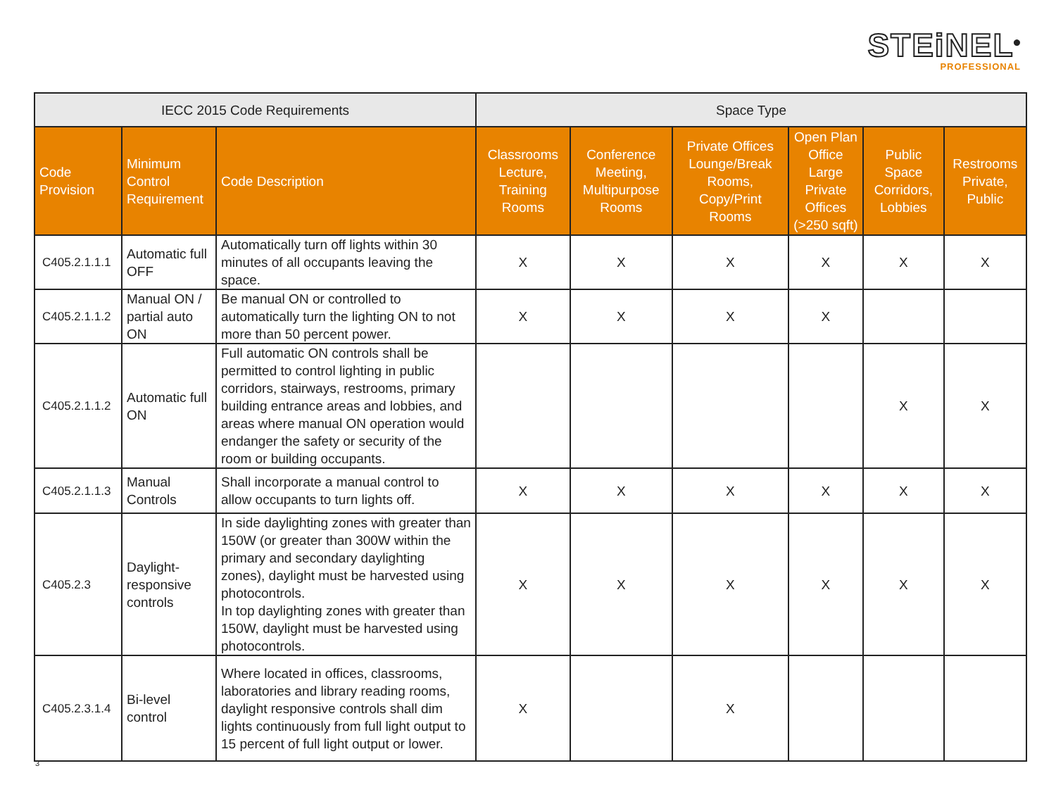STEiNEL<sup>®</sup>
PROFESSIONAL
| IECC 2015 Code Requirements | | | Space Type | | | | | |
| --- | --- | --- | --- | --- | --- | --- | --- | --- |
| Code Provision | Minimum Control Requirement | Code Description | Classrooms Lecture, Training Rooms | Conference Meeting, Multipurpose Rooms | Private Offices Lounge/Break Rooms, Copy/Print Rooms | Open Plan Office Large Private Offices (>250 sqft) | Public Space Corridors, Lobbies | Restrooms Private, Public |
| C405.2.1.1.1 | Automatic full OFF | Automatically turn off lights within 30 minutes of all occupants leaving the space. | X | X | X | X | X | X |
| C405.2.1.1.2 | Manual ON / partial auto ON | Be manual ON or controlled to automatically turn the lighting ON to not more than 50 percent power. | X | X | X | X | | |
| C405.2.1.1.2 | Automatic full ON | Full automatic ON controls shall be permitted to control lighting in public corridors, stairways, restrooms, primary building entrance areas and lobbies, and areas where manual ON operation would endanger the safety or security of the room or building occupants. | | | | | X | X |
| C405.2.1.1.3 | Manual Controls | Shall incorporate a manual control to allow occupants to turn lights off. | X | X | X | X | X | X |
| C405.2.3 | Daylight-responsive controls | In side daylighting zones with greater than 150W (or greater than 300W within the primary and secondary daylighting zones), daylight must be harvested using photocontrols. In top daylighting zones with greater than 150W, daylight must be harvested using photocontrols. | X | X | X | X | X | X |
| C405.2.3.1.4 | Bi-level control | Where located in offices, classrooms, laboratories and library reading rooms, daylight responsive controls shall dim lights continuously from full light output to 15 percent of full light output or lower. | X | | X | | | |
3